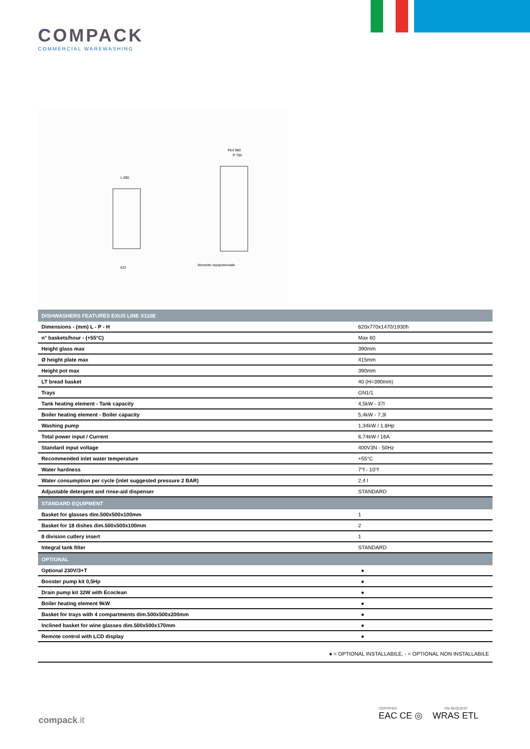COMPACK
COMMERCIAL WAREWASHING
L 690
P 765
Ptot 980
622
Morsetto equipotenziale
| DISHWASHERS FEATURES EXUS LINE X110E | |
| --- | --- |
| Dimensions - (mm) L - P - H | 620x770x1470/1930h |
| n° baskets/hour - (+55°C) | Max 60 |
| Height glass max | 390mm |
| Ø height plate max | 415mm |
| Height pot max | 390mm |
| LT bread basket | 40 (H=390mm) |
| Trays | GN1/1 |
| Tank heating element - Tank capacity | 4,5kW - 37l |
| Boiler heating element - Boiler capacity | 5,4kW - 7,3l |
| Washing pump | 1,34kW / 1,8Hp |
| Total power input / Current | 6,74kW / 16A |
| Standard input voltage | 400V3N - 50Hz |
| Recommended inlet water temperature | +55°C |
| Water hardness | 7°f - 10°f |
| Water consumption per cycle (inlet suggested pressure 2 BAR) | 2,4 l |
| Adjustable detergent and rinse-aid dispenser | STANDARD |
| STANDARD EQUIPMENT | |
| Basket for glasses dim.500x500x100mm | 1 |
| Basket for 18 dishes dim.500x500x100mm | 2 |
| 8 division cutlery insert | 1 |
| Integral tank filter | STANDARD |
| OPTIONAL | |
| Optional 230V/3+T | ● |
| Booster pump kit 0,5Hp | ● |
| Drain pump kit 32W with Ecoclean | ● |
| Boiler heating element 9kW | ● |
| Basket for trays with 4 compartments dim.500x500x200mm | ● |
| Inclined basket for wine glasses dim.500x500x170mm | ● |
| Remote control with LCD display | ● |
| ● = OPTIONAL INSTALLABILE, - = OPTIONAL NON INSTALLABILE | |
compack.it
CERTIFIED ON REQUEST
EAC CE ◎ WRAS ETL